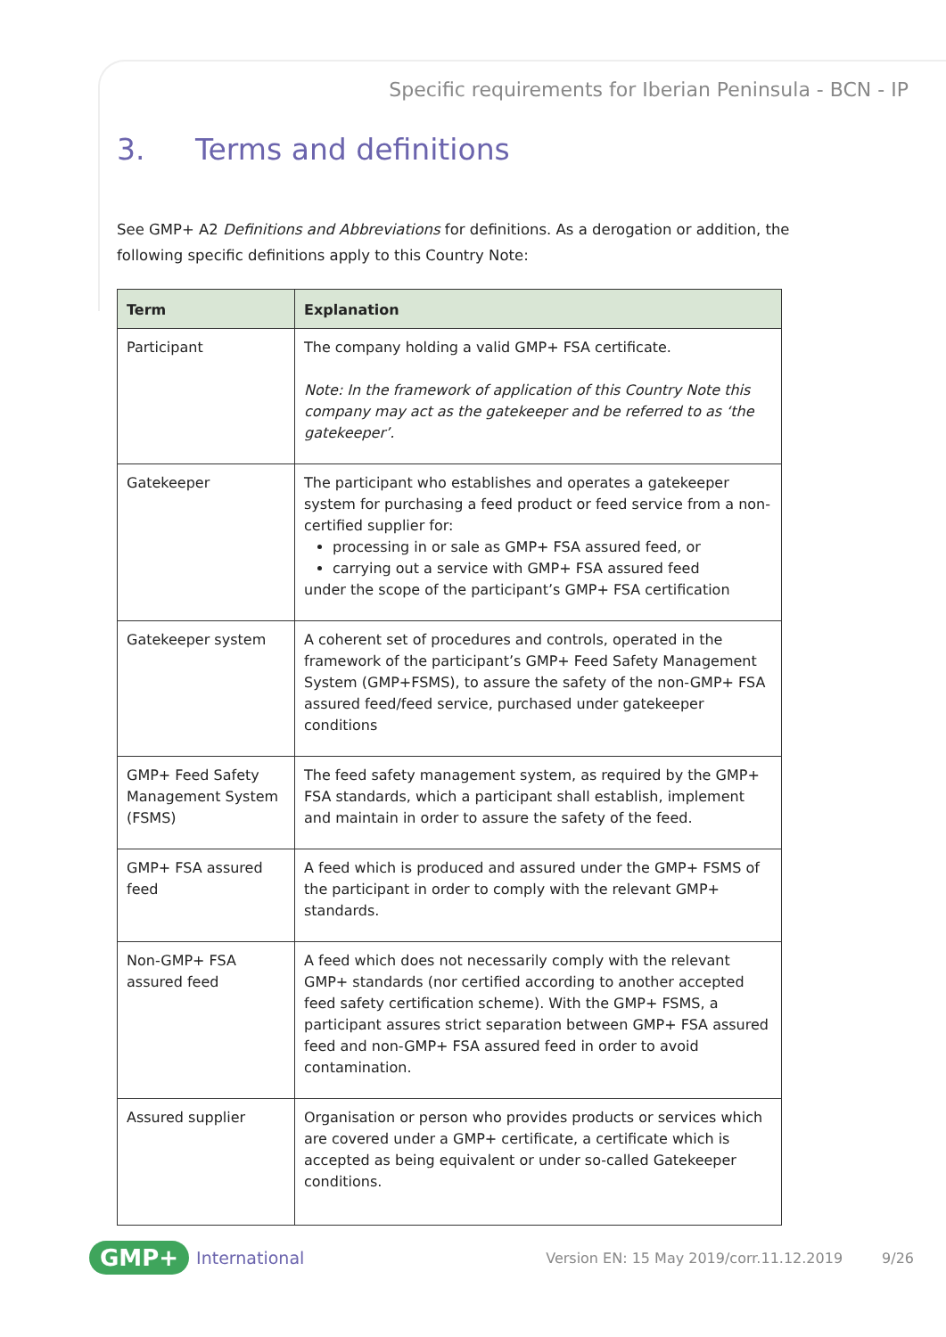Specific requirements for Iberian Peninsula - BCN - IP
3. Terms and definitions
See GMP+ A2 Definitions and Abbreviations for definitions. As a derogation or addition, the following specific definitions apply to this Country Note:
| Term | Explanation |
| --- | --- |
| Participant | The company holding a valid GMP+ FSA certificate. Note: In the framework of application of this Country Note this company may act as the gatekeeper and be referred to as ‘the gatekeeper’. |
| Gatekeeper | The participant who establishes and operates a gatekeeper system for purchasing a feed product or feed service from a non-certified supplier for: processing in or sale as GMP+ FSA assured feed, or carrying out a service with GMP+ FSA assured feed under the scope of the participant’s GMP+ FSA certification |
| Gatekeeper system | A coherent set of procedures and controls, operated in the framework of the participant’s GMP+ Feed Safety Management System (GMP+FSMS), to assure the safety of the non-GMP+ FSA assured feed/feed service, purchased under gatekeeper conditions |
| GMP+ Feed Safety Management System (FSMS) | The feed safety management system, as required by the GMP+ FSA standards, which a participant shall establish, implement and maintain in order to assure the safety of the feed. |
| GMP+ FSA assured feed | A feed which is produced and assured under the GMP+ FSMS of the participant in order to comply with the relevant GMP+ standards. |
| Non-GMP+ FSA assured feed | A feed which does not necessarily comply with the relevant GMP+ standards (nor certified according to another accepted feed safety certification scheme). With the GMP+ FSMS, a participant assures strict separation between GMP+ FSA assured feed and non-GMP+ FSA assured feed in order to avoid contamination. |
| Assured supplier | Organisation or person who provides products or services which are covered under a GMP+ certificate, a certificate which is accepted as being equivalent or under so-called Gatekeeper conditions. |
GMP+ International Version EN: 15 May 2019/corr.11.12.2019 9/26